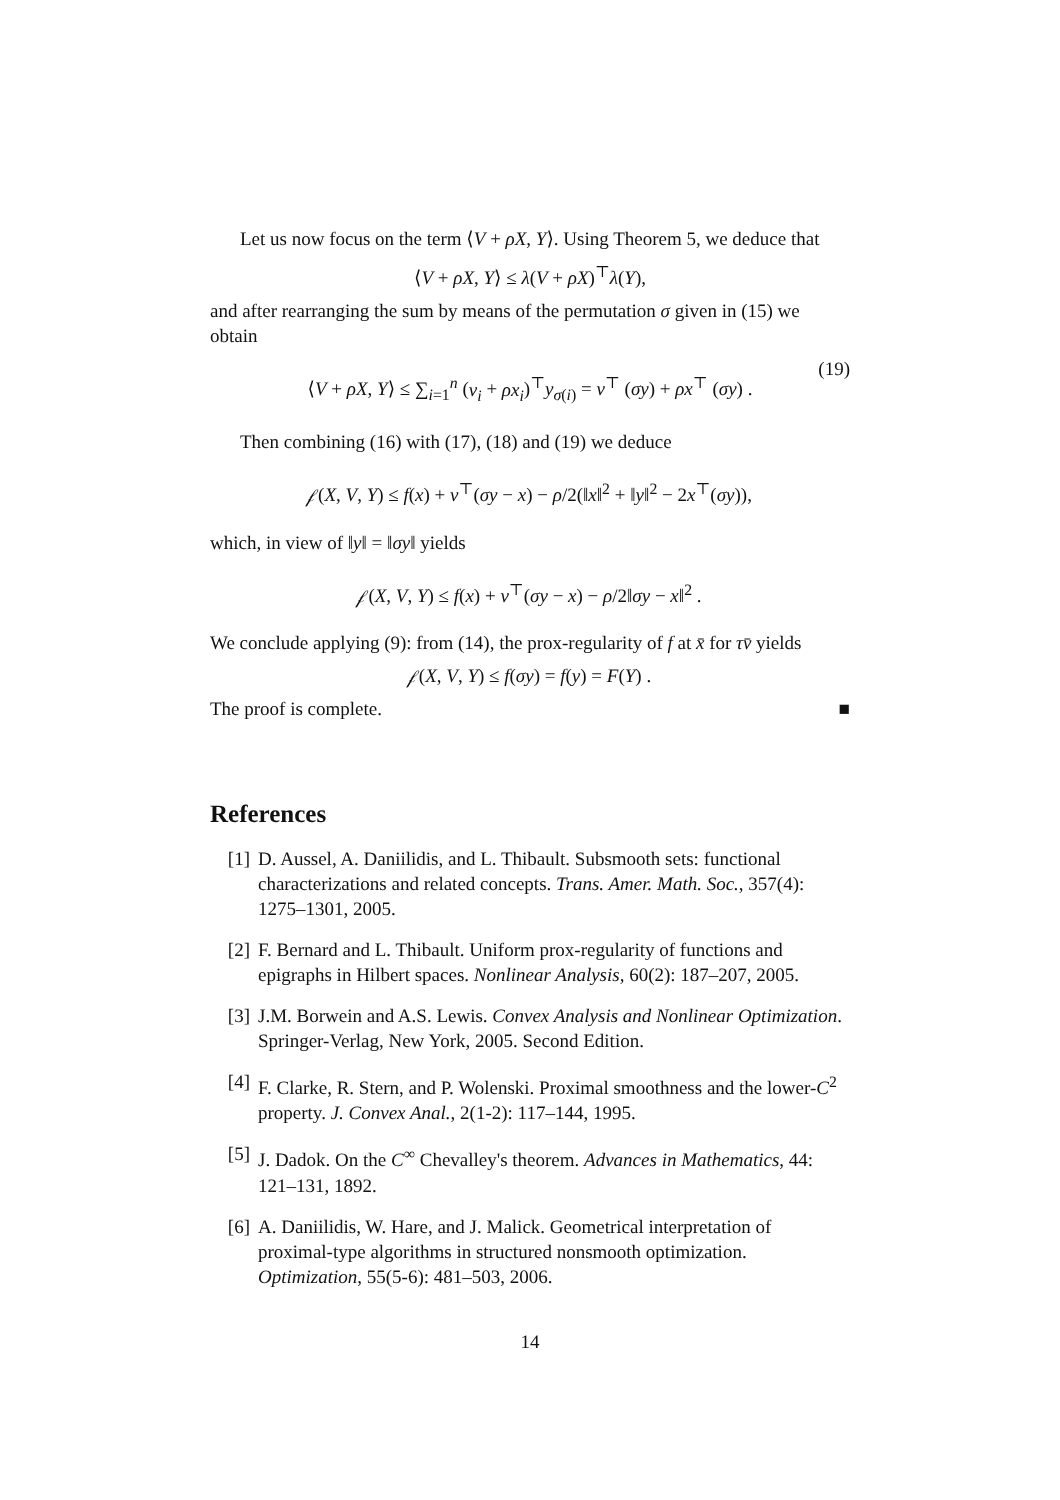Let us now focus on the term ⟨V + ρX, Y⟩. Using Theorem 5, we deduce that
⟨V + ρX, Y⟩ ≤ λ(V + ρX)<sup>⊤</sup>λ(Y),
and after rearranging the sum by means of the permutation σ given in (15) we obtain
⟨V + ρX, Y⟩ ≤ ∑<sub>i=1</sub><sup>n</sup> (v<sub>i</sub> + ρx<sub>i</sub>)<sup>⊤</sup>y<sub>σ(i)</sub> = v<sup>⊤</sup> (σy) + ρx<sup>⊤</sup> (σy) .
(19)
Then combining (16) with (17), (18) and (19) we deduce
𝒻(X, V, Y) ≤ f(x) + v<sup>⊤</sup>(σy − x) − ρ/2(‖x‖<sup>2</sup> + ‖y‖<sup>2</sup> − 2x<sup>⊤</sup>(σy)),
which, in view of ‖y‖ = ‖σy‖ yields
𝒻(X, V, Y) ≤ f(x) + v<sup>⊤</sup>(σy − x) − ρ/2‖σy − x‖<sup>2</sup> .
We conclude applying (9): from (14), the prox-regularity of f at x̄ for τv̄ yields
𝒻(X, V, Y) ≤ f(σy) = f(y) = F(Y) .
The proof is complete. ■
References
[1] D. Aussel, A. Daniilidis, and L. Thibault. Subsmooth sets: functional characterizations and related concepts. Trans. Amer. Math. Soc., 357(4): 1275–1301, 2005.
[2] F. Bernard and L. Thibault. Uniform prox-regularity of functions and epigraphs in Hilbert spaces. Nonlinear Analysis, 60(2): 187–207, 2005.
[3] J.M. Borwein and A.S. Lewis. Convex Analysis and Nonlinear Optimization. Springer-Verlag, New York, 2005. Second Edition.
[4] F. Clarke, R. Stern, and P. Wolenski. Proximal smoothness and the lower-C<sup>2</sup> property. J. Convex Anal., 2(1-2): 117–144, 1995.
[5] J. Dadok. On the C<sup>∞</sup> Chevalley's theorem. Advances in Mathematics, 44: 121–131, 1892.
[6] A. Daniilidis, W. Hare, and J. Malick. Geometrical interpretation of proximal-type algorithms in structured nonsmooth optimization. Optimization, 55(5-6): 481–503, 2006.
14